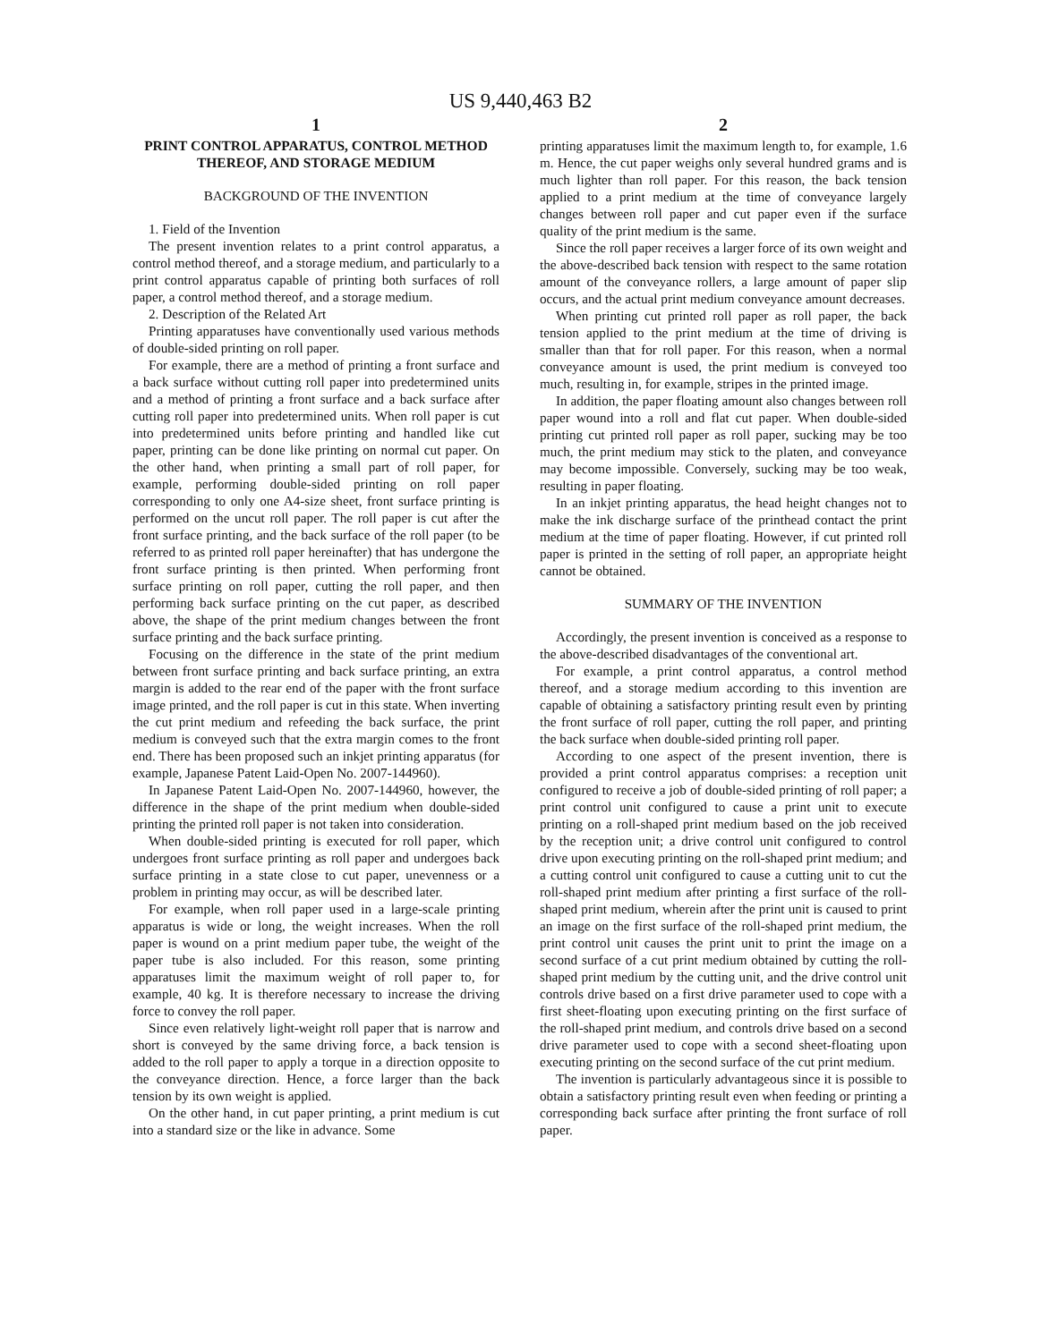US 9,440,463 B2
1
PRINT CONTROL APPARATUS, CONTROL METHOD THEREOF, AND STORAGE MEDIUM
BACKGROUND OF THE INVENTION
1. Field of the Invention
The present invention relates to a print control apparatus, a control method thereof, and a storage medium, and particularly to a print control apparatus capable of printing both surfaces of roll paper, a control method thereof, and a storage medium.
2. Description of the Related Art
Printing apparatuses have conventionally used various methods of double-sided printing on roll paper.
For example, there are a method of printing a front surface and a back surface without cutting roll paper into predetermined units and a method of printing a front surface and a back surface after cutting roll paper into predetermined units. When roll paper is cut into predetermined units before printing and handled like cut paper, printing can be done like printing on normal cut paper. On the other hand, when printing a small part of roll paper, for example, performing double-sided printing on roll paper corresponding to only one A4-size sheet, front surface printing is performed on the uncut roll paper. The roll paper is cut after the front surface printing, and the back surface of the roll paper (to be referred to as printed roll paper hereinafter) that has undergone the front surface printing is then printed. When performing front surface printing on roll paper, cutting the roll paper, and then performing back surface printing on the cut paper, as described above, the shape of the print medium changes between the front surface printing and the back surface printing.
Focusing on the difference in the state of the print medium between front surface printing and back surface printing, an extra margin is added to the rear end of the paper with the front surface image printed, and the roll paper is cut in this state. When inverting the cut print medium and refeeding the back surface, the print medium is conveyed such that the extra margin comes to the front end. There has been proposed such an inkjet printing apparatus (for example, Japanese Patent Laid-Open No. 2007-144960).
In Japanese Patent Laid-Open No. 2007-144960, however, the difference in the shape of the print medium when double-sided printing the printed roll paper is not taken into consideration.
When double-sided printing is executed for roll paper, which undergoes front surface printing as roll paper and undergoes back surface printing in a state close to cut paper, unevenness or a problem in printing may occur, as will be described later.
For example, when roll paper used in a large-scale printing apparatus is wide or long, the weight increases. When the roll paper is wound on a print medium paper tube, the weight of the paper tube is also included. For this reason, some printing apparatuses limit the maximum weight of roll paper to, for example, 40 kg. It is therefore necessary to increase the driving force to convey the roll paper.
Since even relatively light-weight roll paper that is narrow and short is conveyed by the same driving force, a back tension is added to the roll paper to apply a torque in a direction opposite to the conveyance direction. Hence, a force larger than the back tension by its own weight is applied.
On the other hand, in cut paper printing, a print medium is cut into a standard size or the like in advance. Some
2
printing apparatuses limit the maximum length to, for example, 1.6 m. Hence, the cut paper weighs only several hundred grams and is much lighter than roll paper. For this reason, the back tension applied to a print medium at the time of conveyance largely changes between roll paper and cut paper even if the surface quality of the print medium is the same.
Since the roll paper receives a larger force of its own weight and the above-described back tension with respect to the same rotation amount of the conveyance rollers, a large amount of paper slip occurs, and the actual print medium conveyance amount decreases.
When printing cut printed roll paper as roll paper, the back tension applied to the print medium at the time of driving is smaller than that for roll paper. For this reason, when a normal conveyance amount is used, the print medium is conveyed too much, resulting in, for example, stripes in the printed image.
In addition, the paper floating amount also changes between roll paper wound into a roll and flat cut paper. When double-sided printing cut printed roll paper as roll paper, sucking may be too much, the print medium may stick to the platen, and conveyance may become impossible. Conversely, sucking may be too weak, resulting in paper floating.
In an inkjet printing apparatus, the head height changes not to make the ink discharge surface of the printhead contact the print medium at the time of paper floating. However, if cut printed roll paper is printed in the setting of roll paper, an appropriate height cannot be obtained.
SUMMARY OF THE INVENTION
Accordingly, the present invention is conceived as a response to the above-described disadvantages of the conventional art.
For example, a print control apparatus, a control method thereof, and a storage medium according to this invention are capable of obtaining a satisfactory printing result even by printing the front surface of roll paper, cutting the roll paper, and printing the back surface when double-sided printing roll paper.
According to one aspect of the present invention, there is provided a print control apparatus comprises: a reception unit configured to receive a job of double-sided printing of roll paper; a print control unit configured to cause a print unit to execute printing on a roll-shaped print medium based on the job received by the reception unit; a drive control unit configured to control drive upon executing printing on the roll-shaped print medium; and a cutting control unit configured to cause a cutting unit to cut the roll-shaped print medium after printing a first surface of the roll-shaped print medium, wherein after the print unit is caused to print an image on the first surface of the roll-shaped print medium, the print control unit causes the print unit to print the image on a second surface of a cut print medium obtained by cutting the roll-shaped print medium by the cutting unit, and the drive control unit controls drive based on a first drive parameter used to cope with a first sheet-floating upon executing printing on the first surface of the roll-shaped print medium, and controls drive based on a second drive parameter used to cope with a second sheet-floating upon executing printing on the second surface of the cut print medium.
The invention is particularly advantageous since it is possible to obtain a satisfactory printing result even when feeding or printing a corresponding back surface after printing the front surface of roll paper.